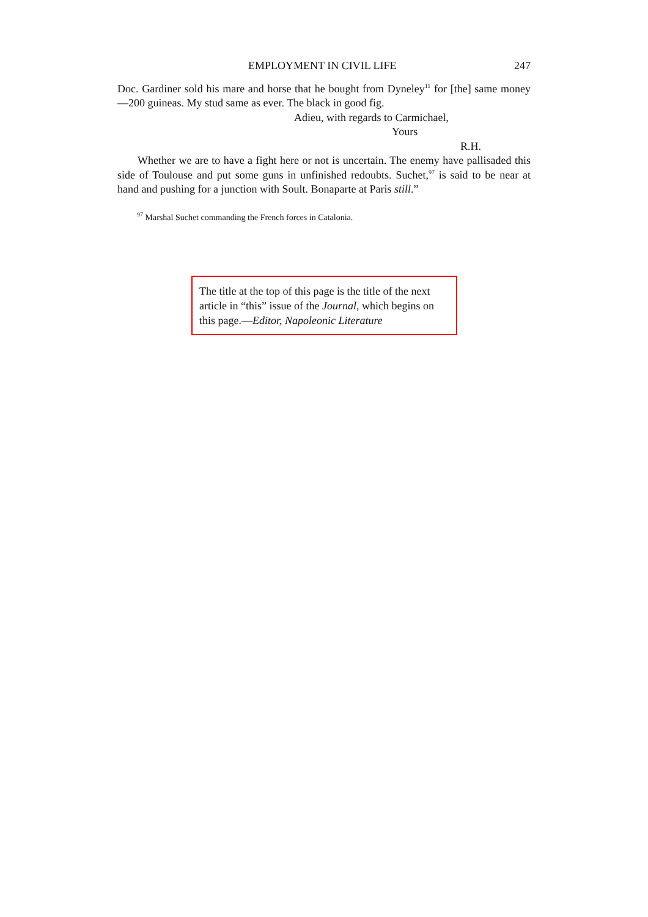EMPLOYMENT IN CIVIL LIFE 247
Doc. Gardiner sold his mare and horse that he bought from Dyneley<sup>11</sup> for [the] same money—200 guineas. My stud same as ever. The black in good fig.
Adieu, with regards to Carmichael,
Yours
R.H.
Whether we are to have a fight here or not is uncertain. The enemy have pallisaded this side of Toulouse and put some guns in unfinished redoubts. Suchet,<sup>97</sup> is said to be near at hand and pushing for a junction with Soult. Bonaparte at Paris still.”
<sup>97</sup> Marshal Suchet commanding the French forces in Catalonia.
The title at the top of this page is the title of the next article in “this” issue of the Journal, which begins on this page.—Editor, Napoleonic Literature